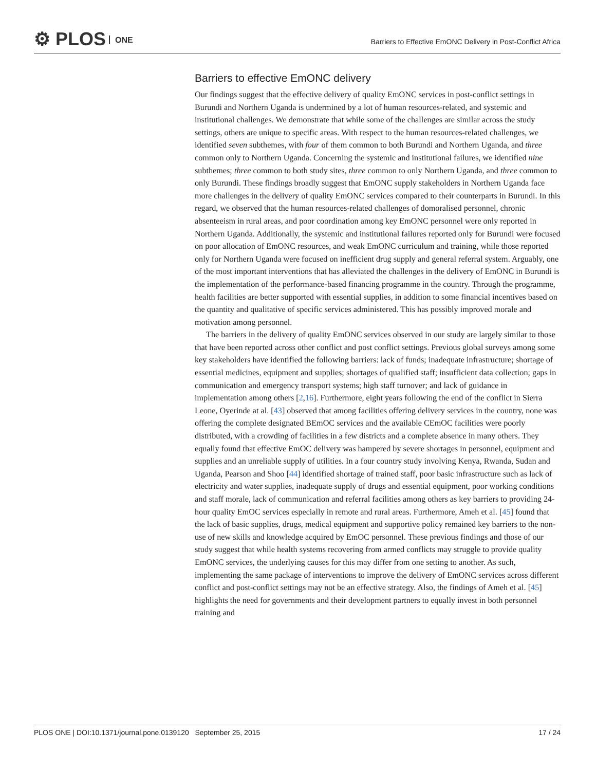⚙ PLOS ONE
Barriers to Effective EmONC Delivery in Post-Conflict Africa
Barriers to effective EmONC delivery
Our findings suggest that the effective delivery of quality EmONC services in post-conflict settings in Burundi and Northern Uganda is undermined by a lot of human resources-related, and systemic and institutional challenges. We demonstrate that while some of the challenges are similar across the study settings, others are unique to specific areas. With respect to the human resources-related challenges, we identified seven subthemes, with four of them common to both Burundi and Northern Uganda, and three common only to Northern Uganda. Concerning the systemic and institutional failures, we identified nine subthemes; three common to both study sites, three common to only Northern Uganda, and three common to only Burundi. These findings broadly suggest that EmONC supply stakeholders in Northern Uganda face more challenges in the delivery of quality EmONC services compared to their counterparts in Burundi. In this regard, we observed that the human resources-related challenges of domoralised personnel, chronic absenteeism in rural areas, and poor coordination among key EmONC personnel were only reported in Northern Uganda. Additionally, the systemic and institutional failures reported only for Burundi were focused on poor allocation of EmONC resources, and weak EmONC curriculum and training, while those reported only for Northern Uganda were focused on inefficient drug supply and general referral system. Arguably, one of the most important interventions that has alleviated the challenges in the delivery of EmONC in Burundi is the implementation of the performance-based financing programme in the country. Through the programme, health facilities are better supported with essential supplies, in addition to some financial incentives based on the quantity and qualitative of specific services administered. This has possibly improved morale and motivation among personnel.
The barriers in the delivery of quality EmONC services observed in our study are largely similar to those that have been reported across other conflict and post conflict settings. Previous global surveys among some key stakeholders have identified the following barriers: lack of funds; inadequate infrastructure; shortage of essential medicines, equipment and supplies; shortages of qualified staff; insufficient data collection; gaps in communication and emergency transport systems; high staff turnover; and lack of guidance in implementation among others [2,16]. Furthermore, eight years following the end of the conflict in Sierra Leone, Oyerinde at al. [43] observed that among facilities offering delivery services in the country, none was offering the complete designated BEmOC services and the available CEmOC facilities were poorly distributed, with a crowding of facilities in a few districts and a complete absence in many others. They equally found that effective EmOC delivery was hampered by severe shortages in personnel, equipment and supplies and an unreliable supply of utilities. In a four country study involving Kenya, Rwanda, Sudan and Uganda, Pearson and Shoo [44] identified shortage of trained staff, poor basic infrastructure such as lack of electricity and water supplies, inadequate supply of drugs and essential equipment, poor working conditions and staff morale, lack of communication and referral facilities among others as key barriers to providing 24-hour quality EmOC services especially in remote and rural areas. Furthermore, Ameh et al. [45] found that the lack of basic supplies, drugs, medical equipment and supportive policy remained key barriers to the non-use of new skills and knowledge acquired by EmOC personnel. These previous findings and those of our study suggest that while health systems recovering from armed conflicts may struggle to provide quality EmONC services, the underlying causes for this may differ from one setting to another. As such, implementing the same package of interventions to improve the delivery of EmONC services across different conflict and post-conflict settings may not be an effective strategy. Also, the findings of Ameh et al. [45] highlights the need for governments and their development partners to equally invest in both personnel training and
PLOS ONE | DOI:10.1371/journal.pone.0139120 September 25, 2015 17 / 24